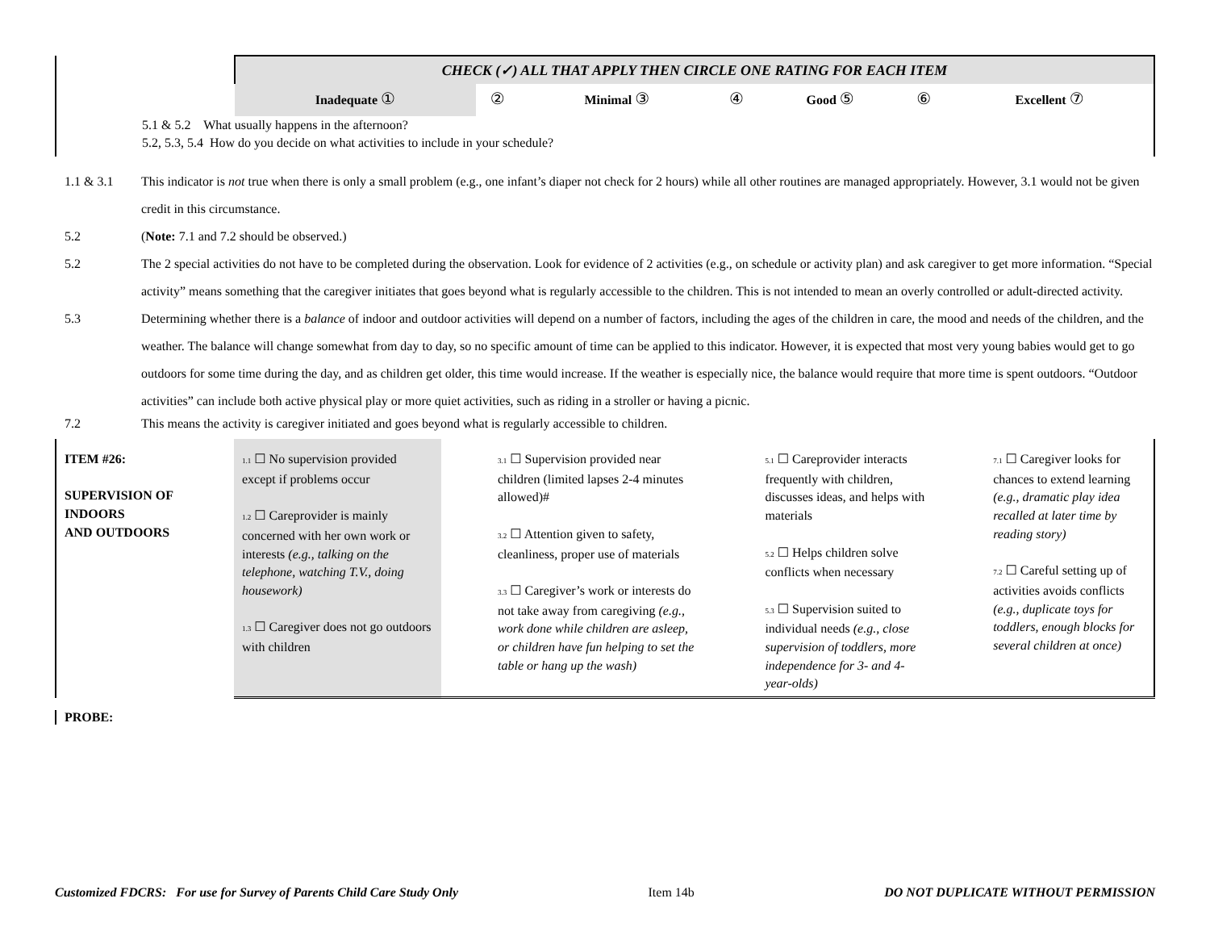| | CHECK (✓) ALL THAT APPLY THEN CIRCLE ONE RATING FOR EACH ITEM | | | | | | |
| | Inadequate ① | ② | Minimal ③ | ④ | Good ⑤ | ⑥ | Excellent ⑦ |
| 5.1 & 5.2 What usually happens in the afternoon? 5.2, 5.3, 5.4 How do you decide on what activities to include in your schedule? | | | | | | | |
1.1 & 3.1 This indicator is not true when there is only a small problem (e.g., one infant’s diaper not check for 2 hours) while all other routines are managed appropriately. However, 3.1 would not be given credit in this circumstance.
5.2 (Note: 7.1 and 7.2 should be observed.)
5.2 The 2 special activities do not have to be completed during the observation. Look for evidence of 2 activities (e.g., on schedule or activity plan) and ask caregiver to get more information. “Special activity” means something that the caregiver initiates that goes beyond what is regularly accessible to the children. This is not intended to mean an overly controlled or adult-directed activity.
5.3 Determining whether there is a balance of indoor and outdoor activities will depend on a number of factors, including the ages of the children in care, the mood and needs of the children, and the weather. The balance will change somewhat from day to day, so no specific amount of time can be applied to this indicator. However, it is expected that most very young babies would get to go outdoors for some time during the day, and as children get older, this time would increase. If the weather is especially nice, the balance would require that more time is spent outdoors. “Outdoor activities” can include both active physical play or more quiet activities, such as riding in a stroller or having a picnic.
7.2 This means the activity is caregiver initiated and goes beyond what is regularly accessible to children.
| ITEM #26: SUPERVISION OF INDOORS AND OUTDOORS | 1.1 ☐ No supervision provided except if problems occur 1.2 ☐ Careprovider is mainly concerned with her own work or interests (e.g., talking on the telephone, watching T.V., doing housework) 1.3 ☐ Caregiver does not go outdoors with children | 3.1 ☐ Supervision provided near children (limited lapses 2-4 minutes allowed)# 3.2 ☐ Attention given to safety, cleanliness, proper use of materials 3.3 ☐ Caregiver’s work or interests do not take away from caregiving (e.g., work done while children are asleep, or children have fun helping to set the table or hang up the wash) | 5.1 ☐ Careprovider interacts frequently with children, discusses ideas, and helps with materials 5.2 ☐ Helps children solve conflicts when necessary 5.3 ☐ Supervision suited to individual needs (e.g., close supervision of toddlers, more independence for 3- and 4-year-olds) | 7.1 ☐ Caregiver looks for chances to extend learning (e.g., dramatic play idea recalled at later time by reading story) 7.2 ☐ Careful setting up of activities avoids conflicts (e.g., duplicate toys for toddlers, enough blocks for several children at once) |
PROBE:
Customized FDCRS: For use for Survey of Parents Child Care Study Only Item 14b DO NOT DUPLICATE WITHOUT PERMISSION